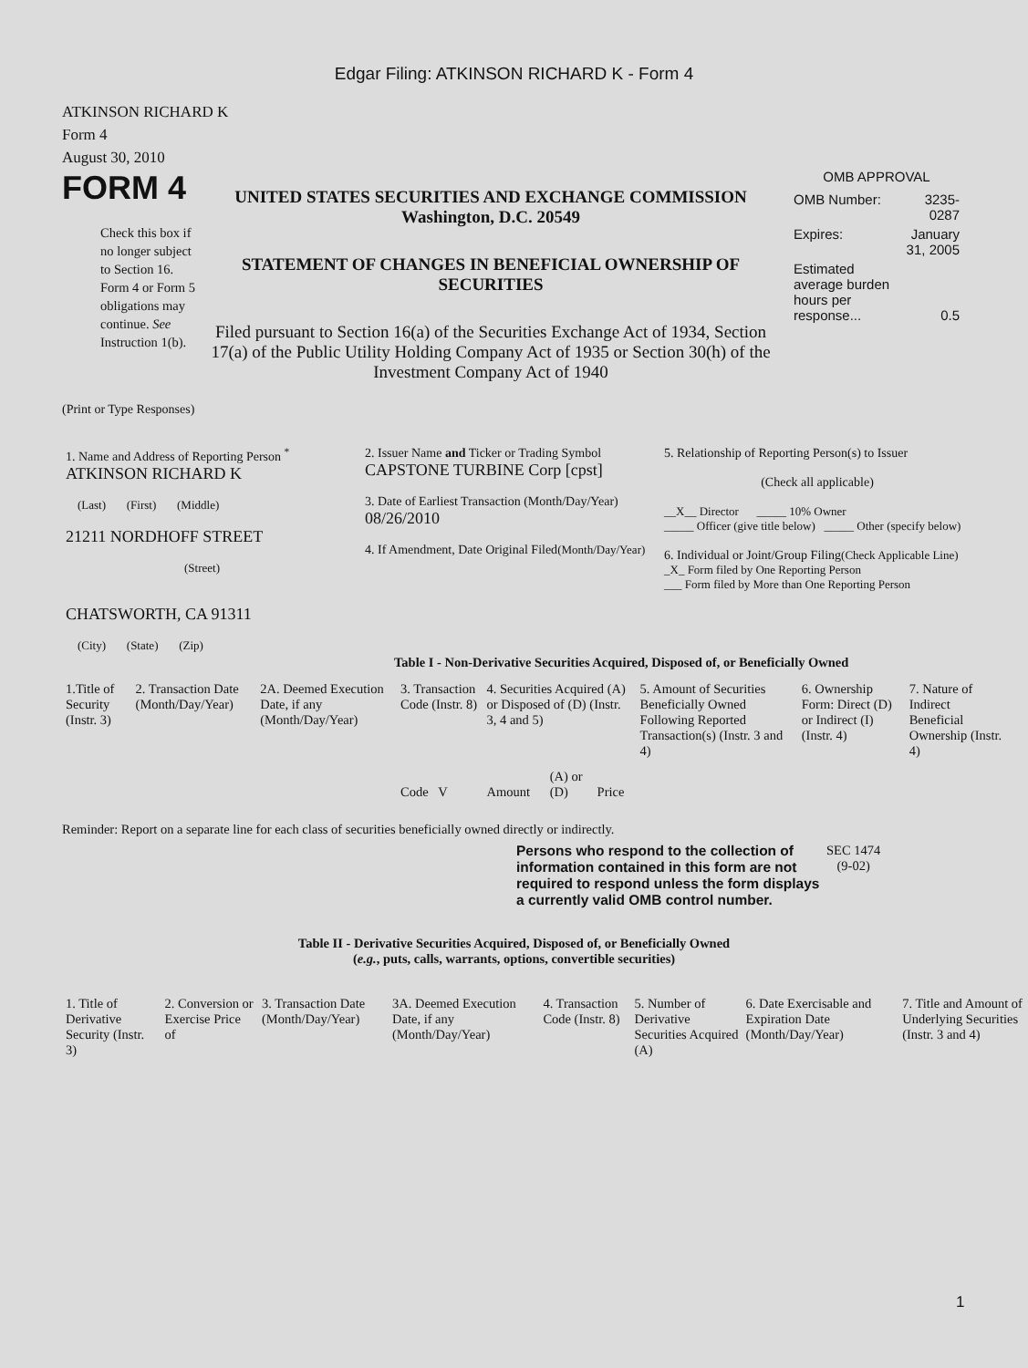Edgar Filing: ATKINSON RICHARD K - Form 4
ATKINSON RICHARD K
Form 4
August 30, 2010
FORM 4
Check this box if no longer subject to Section 16. Form 4 or Form 5 obligations may continue. See Instruction 1(b).
UNITED STATES SECURITIES AND EXCHANGE COMMISSION
Washington, D.C. 20549
STATEMENT OF CHANGES IN BENEFICIAL OWNERSHIP OF SECURITIES
Filed pursuant to Section 16(a) of the Securities Exchange Act of 1934, Section 17(a) of the Public Utility Holding Company Act of 1935 or Section 30(h) of the Investment Company Act of 1940
OMB APPROVAL
| OMB Number: | 3235-0287 |
| Expires: | January 31, 2005 |
| Estimated average burden hours per response... | 0.5 |
(Print or Type Responses)
| 1. Name and Address of Reporting Person <sup>*</sup> ATKINSON RICHARD K (Last) (First) (Middle) 21211 NORDHOFF STREET (Street) CHATSWORTH, CA 91311 (City) (State) (Zip) | 2. Issuer Name and Ticker or Trading Symbol CAPSTONE TURBINE Corp [cpst] 3. Date of Earliest Transaction (Month/Day/Year) 08/26/2010 4. If Amendment, Date Original Filed (Month/Day/Year) | 5. Relationship of Reporting Person(s) to Issuer (Check all applicable) __X__ Director _____ 10% Owner _____ Officer (give title below) _____ Other (specify below) 6. Individual or Joint/Group Filing (Check Applicable Line) _X_ Form filed by One Reporting Person ___ Form filed by More than One Reporting Person |
Table I - Non-Derivative Securities Acquired, Disposed of, or Beneficially Owned
| 1.Title of Security (Instr. 3) | 2. Transaction Date (Month/Day/Year) | 2A. Deemed Execution Date, if any (Month/Day/Year) | 3. Transaction Code (Instr. 8) | 4. Securities Acquired (A) or Disposed of (D) (Instr. 3, 4 and 5) | | | 5. Amount of Securities Beneficially Owned Following Reported Transaction(s) (Instr. 3 and 4) | 6. Ownership Form: Direct (D) or Indirect (I) (Instr. 4) | 7. Nature of Indirect Beneficial Ownership (Instr. 4) |
| --- | --- | --- | --- | --- | --- | --- | --- | --- | --- |
| | | | Code V | Amount | (A) or (D) | Price | | | |
Reminder: Report on a separate line for each class of securities beneficially owned directly or indirectly.
Persons who respond to the collection of information contained in this form are not required to respond unless the form displays a currently valid OMB control number.
SEC 1474
(9-02)
Table II - Derivative Securities Acquired, Disposed of, or Beneficially Owned
(e.g., puts, calls, warrants, options, convertible securities)
| 1. Title of Derivative Security (Instr. 3) | 2. Conversion or Exercise Price of | 3. Transaction Date (Month/Day/Year) | 3A. Deemed Execution Date, if any (Month/Day/Year) | 4. Transaction Code (Instr. 8) | 5. Number of Derivative Securities Acquired (A) | 6. Date Exercisable and Expiration Date (Month/Day/Year) | 7. Title and Amount of Underlying Securities (Instr. 3 and 4) |
| --- | --- | --- | --- | --- | --- | --- | --- |
1